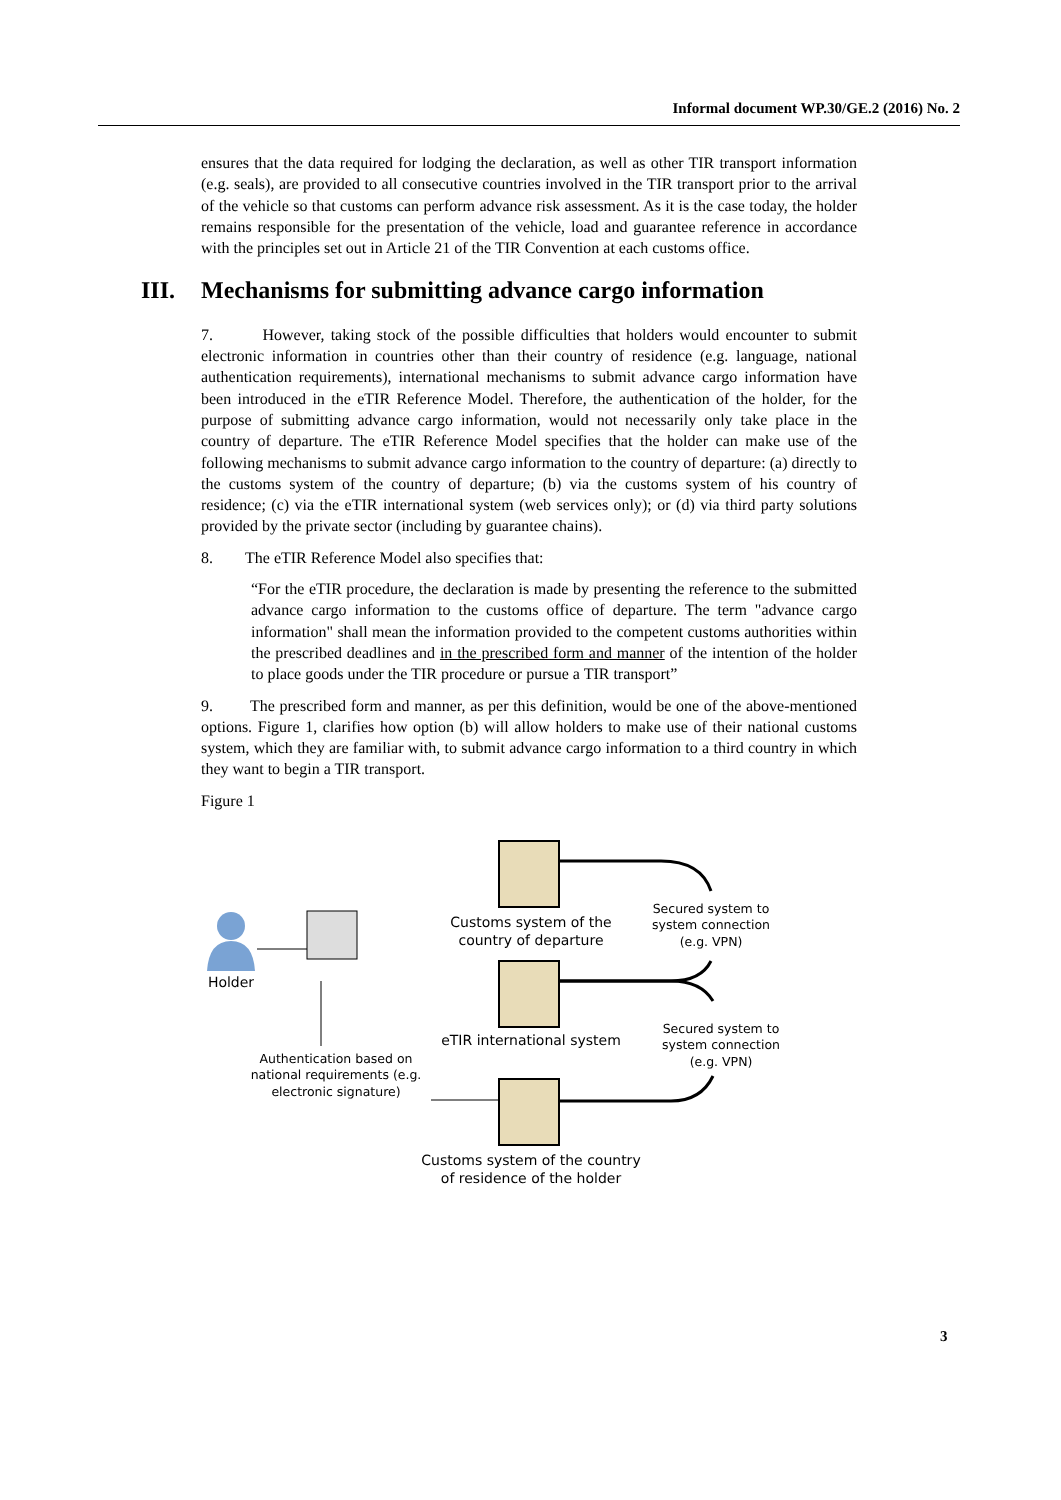Informal document WP.30/GE.2 (2016) No. 2
ensures that the data required for lodging the declaration, as well as other TIR transport information (e.g. seals), are provided to all consecutive countries involved in the TIR transport prior to the arrival of the vehicle so that customs can perform advance risk assessment. As it is the case today, the holder remains responsible for the presentation of the vehicle, load and guarantee reference in accordance with the principles set out in Article 21 of the TIR Convention at each customs office.
III. Mechanisms for submitting advance cargo information
7. However, taking stock of the possible difficulties that holders would encounter to submit electronic information in countries other than their country of residence (e.g. language, national authentication requirements), international mechanisms to submit advance cargo information have been introduced in the eTIR Reference Model. Therefore, the authentication of the holder, for the purpose of submitting advance cargo information, would not necessarily only take place in the country of departure. The eTIR Reference Model specifies that the holder can make use of the following mechanisms to submit advance cargo information to the country of departure: (a) directly to the customs system of the country of departure; (b) via the customs system of his country of residence; (c) via the eTIR international system (web services only); or (d) via third party solutions provided by the private sector (including by guarantee chains).
8. The eTIR Reference Model also specifies that:
“For the eTIR procedure, the declaration is made by presenting the reference to the submitted advance cargo information to the customs office of departure. The term "advance cargo information" shall mean the information provided to the competent customs authorities within the prescribed deadlines and in the prescribed form and manner of the intention of the holder to place goods under the TIR procedure or pursue a TIR transport”
9. The prescribed form and manner, as per this definition, would be one of the above-mentioned options. Figure 1, clarifies how option (b) will allow holders to make use of their national customs system, which they are familiar with, to submit advance cargo information to a third country in which they want to begin a TIR transport.
Figure 1
Customs system of the country of departure
Secured system to system connection (e.g. VPN)
Holder
Secured system to system connection (e.g. VPN)
eTIR international system
Authentication based on national requirements (e.g. electronic signature)
Customs system of the country of residence of the holder
3